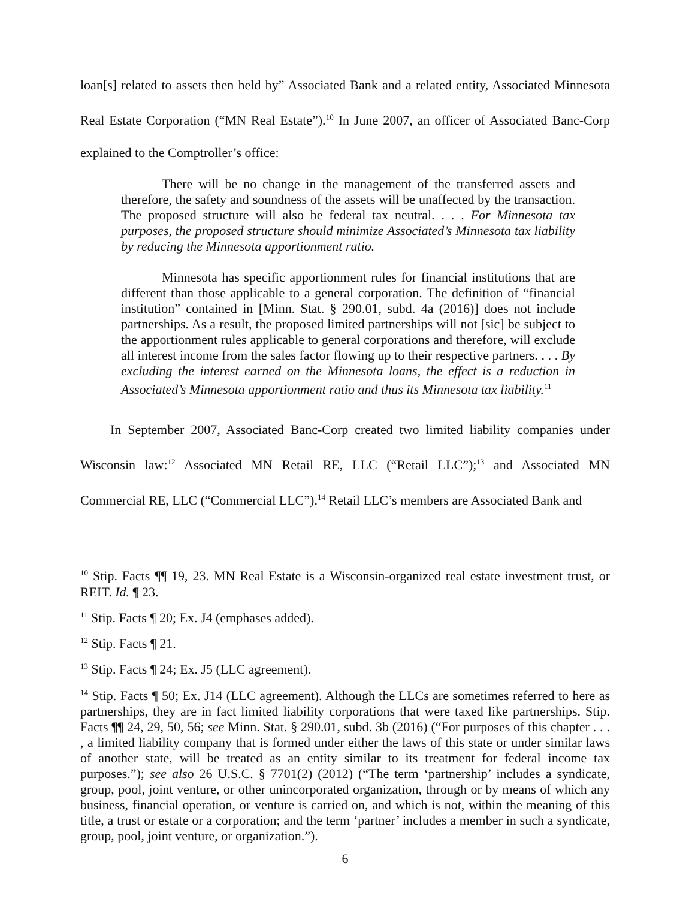loan[s] related to assets then held by” Associated Bank and a related entity, Associated Minnesota Real Estate Corporation (“MN Real Estate”).<sup>10</sup> In June 2007, an officer of Associated Banc-Corp explained to the Comptroller’s office:
There will be no change in the management of the transferred assets and therefore, the safety and soundness of the assets will be unaffected by the transaction. The proposed structure will also be federal tax neutral. . . . For Minnesota tax purposes, the proposed structure should minimize Associated’s Minnesota tax liability by reducing the Minnesota apportionment ratio.
Minnesota has specific apportionment rules for financial institutions that are different than those applicable to a general corporation. The definition of “financial institution” contained in [Minn. Stat. § 290.01, subd. 4a (2016)] does not include partnerships. As a result, the proposed limited partnerships will not [sic] be subject to the apportionment rules applicable to general corporations and therefore, will exclude all interest income from the sales factor flowing up to their respective partners. . . . By excluding the interest earned on the Minnesota loans, the effect is a reduction in Associated’s Minnesota apportionment ratio and thus its Minnesota tax liability.<sup>11</sup>
In September 2007, Associated Banc-Corp created two limited liability companies under Wisconsin law:<sup>12</sup> Associated MN Retail RE, LLC (“Retail LLC”);<sup>13</sup> and Associated MN Commercial RE, LLC (“Commercial LLC”).<sup>14</sup> Retail LLC’s members are Associated Bank and
<sup>10</sup> Stip. Facts ¶¶ 19, 23. MN Real Estate is a Wisconsin-organized real estate investment trust, or REIT. Id. ¶ 23.
<sup>11</sup> Stip. Facts ¶ 20; Ex. J4 (emphases added).
<sup>12</sup> Stip. Facts ¶ 21.
<sup>13</sup> Stip. Facts ¶ 24; Ex. J5 (LLC agreement).
<sup>14</sup> Stip. Facts ¶ 50; Ex. J14 (LLC agreement). Although the LLCs are sometimes referred to here as partnerships, they are in fact limited liability corporations that were taxed like partnerships. Stip. Facts ¶¶ 24, 29, 50, 56; see Minn. Stat. § 290.01, subd. 3b (2016) (“For purposes of this chapter . . . , a limited liability company that is formed under either the laws of this state or under similar laws of another state, will be treated as an entity similar to its treatment for federal income tax purposes.”); see also 26 U.S.C. § 7701(2) (2012) (“The term ‘partnership’ includes a syndicate, group, pool, joint venture, or other unincorporated organization, through or by means of which any business, financial operation, or venture is carried on, and which is not, within the meaning of this title, a trust or estate or a corporation; and the term ‘partner’ includes a member in such a syndicate, group, pool, joint venture, or organization.”).
6